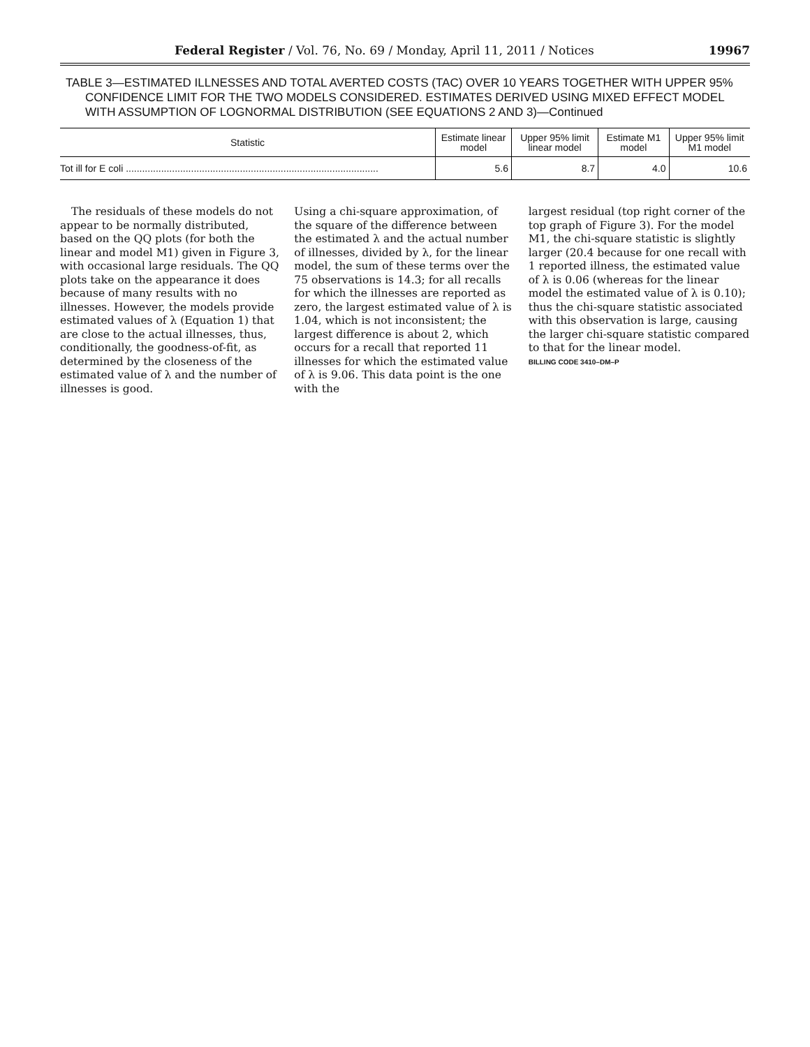Federal Register / Vol. 76, No. 69 / Monday, April 11, 2011 / Notices 19967
TABLE 3—ESTIMATED ILLNESSES AND TOTAL AVERTED COSTS (TAC) OVER 10 YEARS TOGETHER WITH UPPER 95% CONFIDENCE LIMIT FOR THE TWO MODELS CONSIDERED. ESTIMATES DERIVED USING MIXED EFFECT MODEL WITH ASSUMPTION OF LOGNORMAL DISTRIBUTION (SEE EQUATIONS 2 AND 3)—Continued
| Statistic | Estimate linear model | Upper 95% limit linear model | Estimate M1 model | Upper 95% limit M1 model |
| --- | --- | --- | --- | --- |
| Tot ill for E coli ............................................................................................. | 5.6 | 8.7 | 4.0 | 10.6 |
The residuals of these models do not appear to be normally distributed, based on the QQ plots (for both the linear and model M1) given in Figure 3, with occasional large residuals. The QQ plots take on the appearance it does because of many results with no illnesses. However, the models provide estimated values of λ (Equation 1) that are close to the actual illnesses, thus, conditionally, the goodness-of-fit, as determined by the closeness of the estimated value of λ and the number of illnesses is good.
Using a chi-square approximation, of the square of the difference between the estimated λ and the actual number of illnesses, divided by λ, for the linear model, the sum of these terms over the 75 observations is 14.3; for all recalls for which the illnesses are reported as zero, the largest estimated value of λ is 1.04, which is not inconsistent; the largest difference is about 2, which occurs for a recall that reported 11 illnesses for which the estimated value of λ is 9.06. This data point is the one with the
largest residual (top right corner of the top graph of Figure 3). For the model M1, the chi-square statistic is slightly larger (20.4 because for one recall with 1 reported illness, the estimated value of λ is 0.06 (whereas for the linear model the estimated value of λ is 0.10); thus the chi-square statistic associated with this observation is large, causing the larger chi-square statistic compared to that for the linear model.
BILLING CODE 3410–DM–P